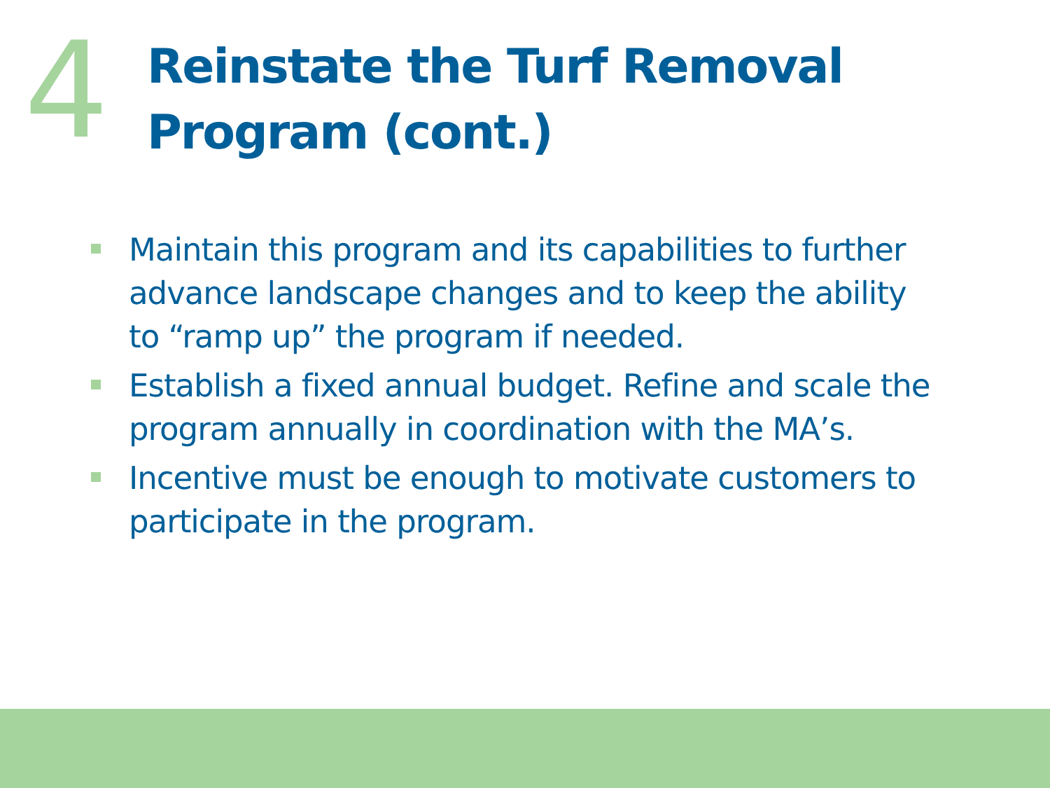4
Reinstate the Turf Removal Program (cont.)
Maintain this program and its capabilities to further advance landscape changes and to keep the ability to “ramp up” the program if needed.
Establish a fixed annual budget. Refine and scale the program annually in coordination with the MA’s.
Incentive must be enough to motivate customers to participate in the program.